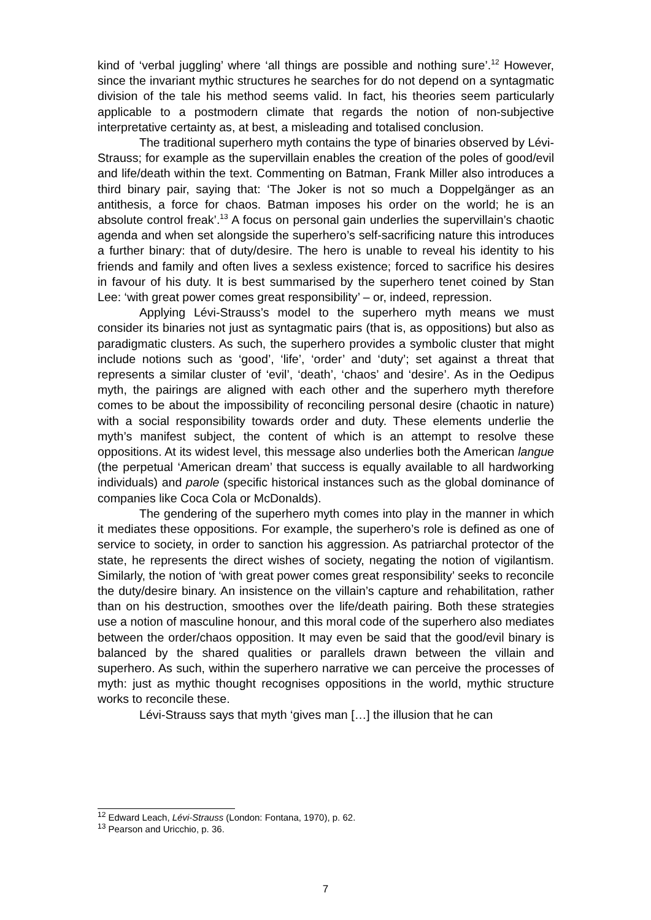kind of ‘verbal juggling’ where ‘all things are possible and nothing sure’.<sup>12</sup> However, since the invariant mythic structures he searches for do not depend on a syntagmatic division of the tale his method seems valid. In fact, his theories seem particularly applicable to a postmodern climate that regards the notion of non-subjective interpretative certainty as, at best, a misleading and totalised conclusion.
The traditional superhero myth contains the type of binaries observed by Lévi-Strauss; for example as the supervillain enables the creation of the poles of good/evil and life/death within the text. Commenting on Batman, Frank Miller also introduces a third binary pair, saying that: ‘The Joker is not so much a Doppelgänger as an antithesis, a force for chaos. Batman imposes his order on the world; he is an absolute control freak’.<sup>13</sup> A focus on personal gain underlies the supervillain’s chaotic agenda and when set alongside the superhero’s self-sacrificing nature this introduces a further binary: that of duty/desire. The hero is unable to reveal his identity to his friends and family and often lives a sexless existence; forced to sacrifice his desires in favour of his duty. It is best summarised by the superhero tenet coined by Stan Lee: ‘with great power comes great responsibility’ – or, indeed, repression.
Applying Lévi-Strauss’s model to the superhero myth means we must consider its binaries not just as syntagmatic pairs (that is, as oppositions) but also as paradigmatic clusters. As such, the superhero provides a symbolic cluster that might include notions such as ‘good’, ‘life’, ‘order’ and ‘duty’; set against a threat that represents a similar cluster of ‘evil’, ‘death’, ‘chaos’ and ‘desire’. As in the Oedipus myth, the pairings are aligned with each other and the superhero myth therefore comes to be about the impossibility of reconciling personal desire (chaotic in nature) with a social responsibility towards order and duty. These elements underlie the myth’s manifest subject, the content of which is an attempt to resolve these oppositions. At its widest level, this message also underlies both the American langue (the perpetual ‘American dream’ that success is equally available to all hardworking individuals) and parole (specific historical instances such as the global dominance of companies like Coca Cola or McDonalds).
The gendering of the superhero myth comes into play in the manner in which it mediates these oppositions. For example, the superhero’s role is defined as one of service to society, in order to sanction his aggression. As patriarchal protector of the state, he represents the direct wishes of society, negating the notion of vigilantism. Similarly, the notion of ‘with great power comes great responsibility’ seeks to reconcile the duty/desire binary. An insistence on the villain’s capture and rehabilitation, rather than on his destruction, smoothes over the life/death pairing. Both these strategies use a notion of masculine honour, and this moral code of the superhero also mediates between the order/chaos opposition. It may even be said that the good/evil binary is balanced by the shared qualities or parallels drawn between the villain and superhero. As such, within the superhero narrative we can perceive the processes of myth: just as mythic thought recognises oppositions in the world, mythic structure works to reconcile these.
Lévi-Strauss says that myth ‘gives man […] the illusion that he can
<sup>12</sup> Edward Leach, Lévi-Strauss (London: Fontana, 1970), p. 62.
<sup>13</sup> Pearson and Uricchio, p. 36.
7